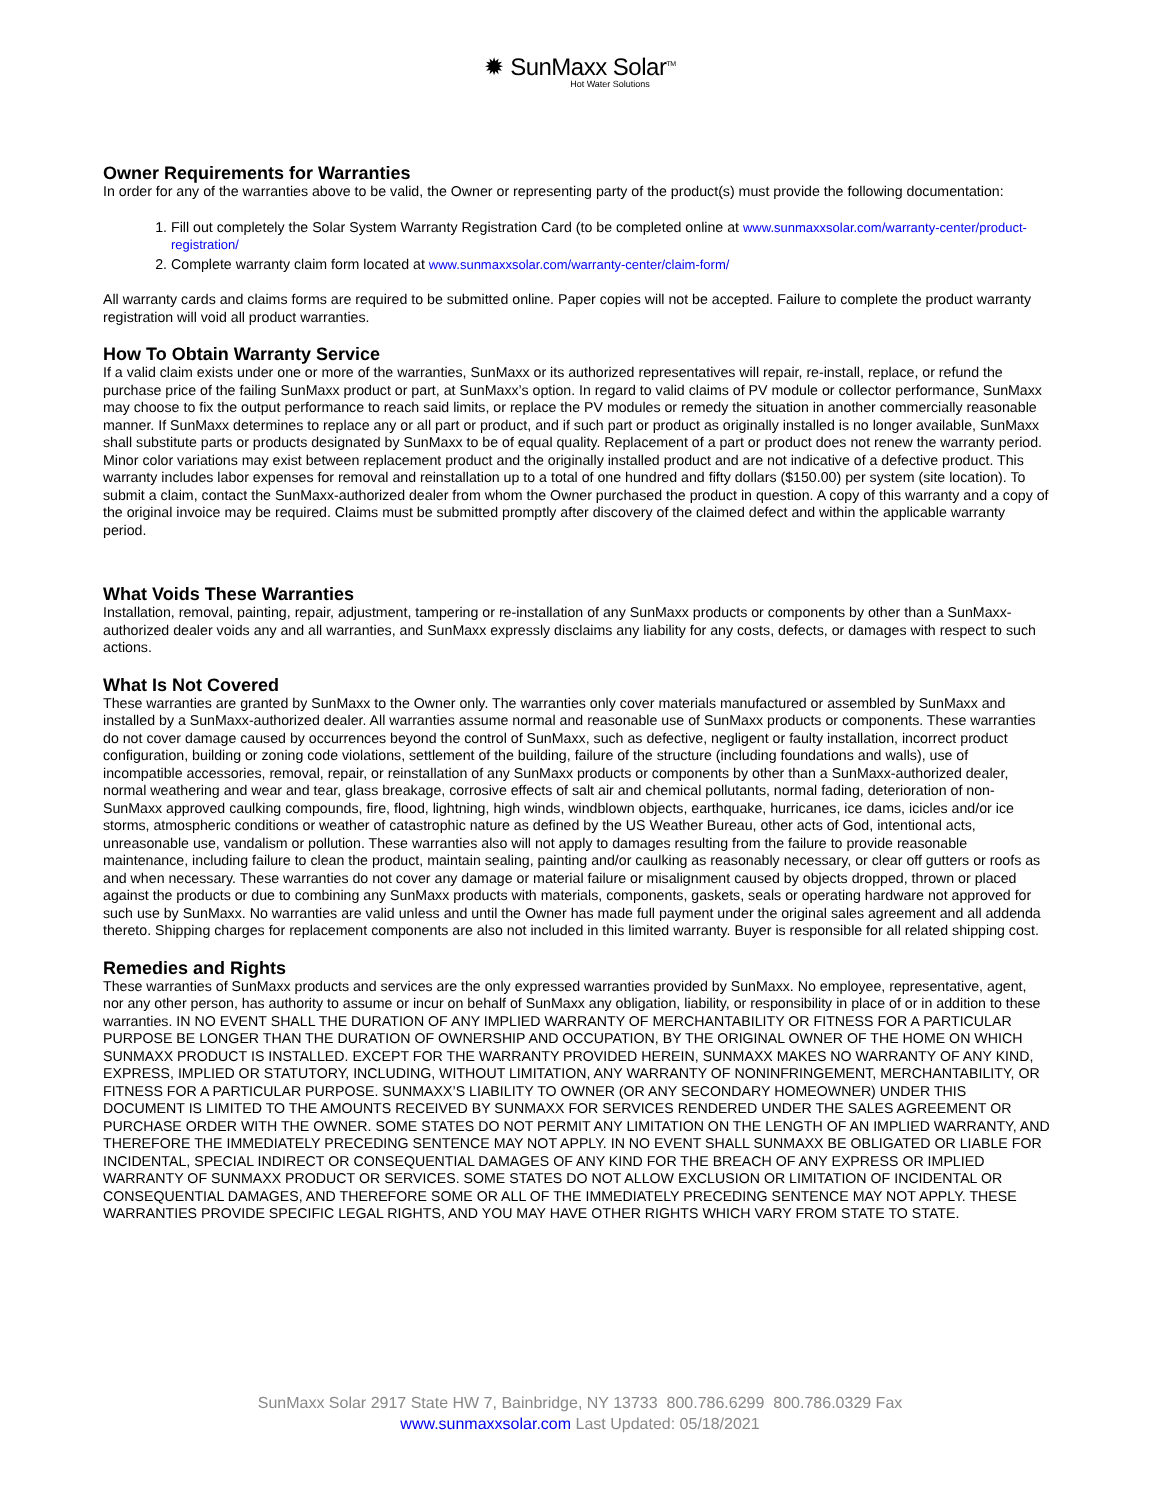✹ SunMaxx Solar<sup>TM</sup>
Hot Water Solutions
Owner Requirements for Warranties
In order for any of the warranties above to be valid, the Owner or representing party of the product(s) must provide the following documentation:
1. Fill out completely the Solar System Warranty Registration Card (to be completed online at www.sunmaxxsolar.com/warranty-center/product-registration/
2. Complete warranty claim form located at www.sunmaxxsolar.com/warranty-center/claim-form/
All warranty cards and claims forms are required to be submitted online. Paper copies will not be accepted. Failure to complete the product warranty registration will void all product warranties.
How To Obtain Warranty Service
If a valid claim exists under one or more of the warranties, SunMaxx or its authorized representatives will repair, re-install, replace, or refund the purchase price of the failing SunMaxx product or part, at SunMaxx’s option. In regard to valid claims of PV module or collector performance, SunMaxx may choose to fix the output performance to reach said limits, or replace the PV modules or remedy the situation in another commercially reasonable manner. If SunMaxx determines to replace any or all part or product, and if such part or product as originally installed is no longer available, SunMaxx shall substitute parts or products designated by SunMaxx to be of equal quality. Replacement of a part or product does not renew the warranty period. Minor color variations may exist between replacement product and the originally installed product and are not indicative of a defective product. This warranty includes labor expenses for removal and reinstallation up to a total of one hundred and fifty dollars ($150.00) per system (site location). To submit a claim, contact the SunMaxx-authorized dealer from whom the Owner purchased the product in question. A copy of this warranty and a copy of the original invoice may be required. Claims must be submitted promptly after discovery of the claimed defect and within the applicable warranty period.
What Voids These Warranties
Installation, removal, painting, repair, adjustment, tampering or re-installation of any SunMaxx products or components by other than a SunMaxx-authorized dealer voids any and all warranties, and SunMaxx expressly disclaims any liability for any costs, defects, or damages with respect to such actions.
What Is Not Covered
These warranties are granted by SunMaxx to the Owner only. The warranties only cover materials manufactured or assembled by SunMaxx and installed by a SunMaxx-authorized dealer. All warranties assume normal and reasonable use of SunMaxx products or components. These warranties do not cover damage caused by occurrences beyond the control of SunMaxx, such as defective, negligent or faulty installation, incorrect product configuration, building or zoning code violations, settlement of the building, failure of the structure (including foundations and walls), use of incompatible accessories, removal, repair, or reinstallation of any SunMaxx products or components by other than a SunMaxx-authorized dealer, normal weathering and wear and tear, glass breakage, corrosive effects of salt air and chemical pollutants, normal fading, deterioration of non-SunMaxx approved caulking compounds, fire, flood, lightning, high winds, windblown objects, earthquake, hurricanes, ice dams, icicles and/or ice storms, atmospheric conditions or weather of catastrophic nature as defined by the US Weather Bureau, other acts of God, intentional acts, unreasonable use, vandalism or pollution. These warranties also will not apply to damages resulting from the failure to provide reasonable maintenance, including failure to clean the product, maintain sealing, painting and/or caulking as reasonably necessary, or clear off gutters or roofs as and when necessary. These warranties do not cover any damage or material failure or misalignment caused by objects dropped, thrown or placed against the products or due to combining any SunMaxx products with materials, components, gaskets, seals or operating hardware not approved for such use by SunMaxx. No warranties are valid unless and until the Owner has made full payment under the original sales agreement and all addenda thereto. Shipping charges for replacement components are also not included in this limited warranty. Buyer is responsible for all related shipping cost.
Remedies and Rights
These warranties of SunMaxx products and services are the only expressed warranties provided by SunMaxx. No employee, representative, agent, nor any other person, has authority to assume or incur on behalf of SunMaxx any obligation, liability, or responsibility in place of or in addition to these warranties. IN NO EVENT SHALL THE DURATION OF ANY IMPLIED WARRANTY OF MERCHANTABILITY OR FITNESS FOR A PARTICULAR PURPOSE BE LONGER THAN THE DURATION OF OWNERSHIP AND OCCUPATION, BY THE ORIGINAL OWNER OF THE HOME ON WHICH SUNMAXX PRODUCT IS INSTALLED. EXCEPT FOR THE WARRANTY PROVIDED HEREIN, SUNMAXX MAKES NO WARRANTY OF ANY KIND, EXPRESS, IMPLIED OR STATUTORY, INCLUDING, WITHOUT LIMITATION, ANY WARRANTY OF NONINFRINGEMENT, MERCHANTABILITY, OR FITNESS FOR A PARTICULAR PURPOSE. SUNMAXX’S LIABILITY TO OWNER (OR ANY SECONDARY HOMEOWNER) UNDER THIS DOCUMENT IS LIMITED TO THE AMOUNTS RECEIVED BY SUNMAXX FOR SERVICES RENDERED UNDER THE SALES AGREEMENT OR PURCHASE ORDER WITH THE OWNER. SOME STATES DO NOT PERMIT ANY LIMITATION ON THE LENGTH OF AN IMPLIED WARRANTY, AND THEREFORE THE IMMEDIATELY PRECEDING SENTENCE MAY NOT APPLY. IN NO EVENT SHALL SUNMAXX BE OBLIGATED OR LIABLE FOR INCIDENTAL, SPECIAL INDIRECT OR CONSEQUENTIAL DAMAGES OF ANY KIND FOR THE BREACH OF ANY EXPRESS OR IMPLIED WARRANTY OF SUNMAXX PRODUCT OR SERVICES. SOME STATES DO NOT ALLOW EXCLUSION OR LIMITATION OF INCIDENTAL OR CONSEQUENTIAL DAMAGES, AND THEREFORE SOME OR ALL OF THE IMMEDIATELY PRECEDING SENTENCE MAY NOT APPLY. THESE WARRANTIES PROVIDE SPECIFIC LEGAL RIGHTS, AND YOU MAY HAVE OTHER RIGHTS WHICH VARY FROM STATE TO STATE.
SunMaxx Solar 2917 State HW 7, Bainbridge, NY 13733 800.786.6299 800.786.0329 Fax
www.sunmaxxsolar.com Last Updated: 05/18/2021